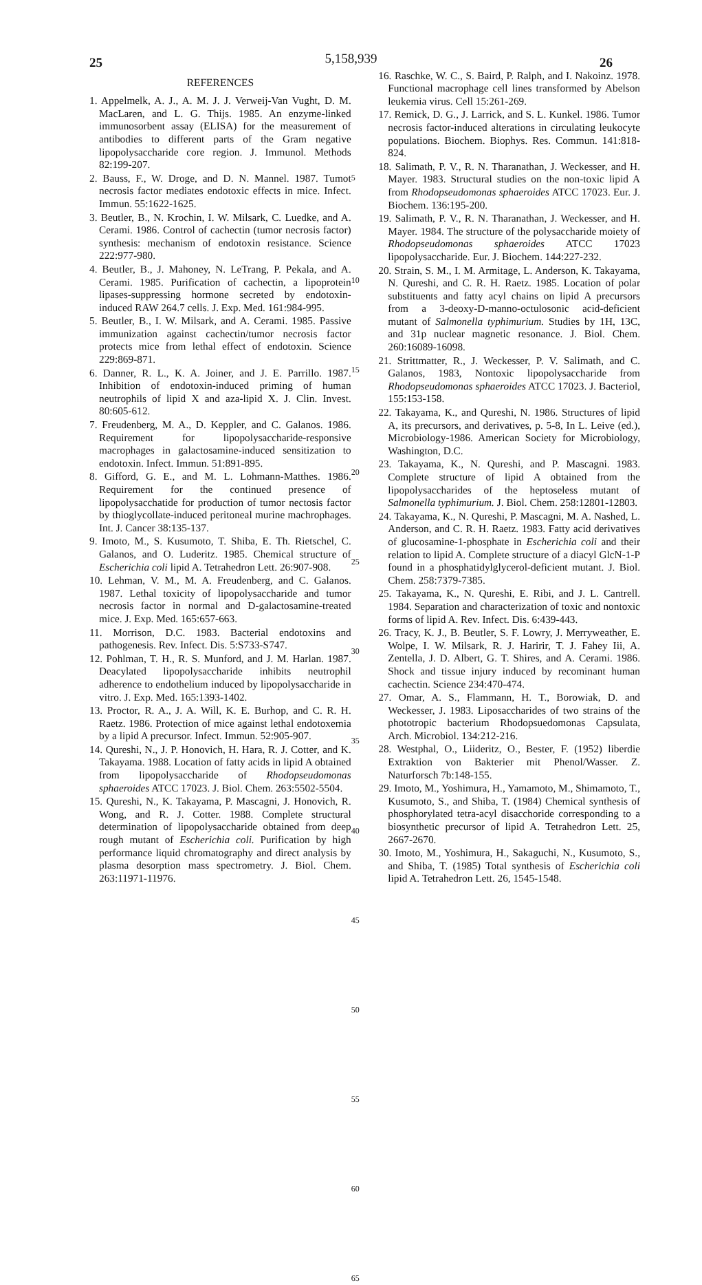25
5,158,939
26
REFERENCES
1. Appelmelk, A. J., A. M. J. J. Verweij-Van Vught, D. M. MacLaren, and L. G. Thijs. 1985. An enzyme-linked immunosorbent assay (ELISA) for the measurement of antibodies to different parts of the Gram negative lipopolysaccharide core region. J. Immunol. Methods 82:199-207.
2. Bauss, F., W. Droge, and D. N. Mannel. 1987. Tumot necrosis factor mediates endotoxic effects in mice. Infect. Immun. 55:1622-1625.
3. Beutler, B., N. Krochin, I. W. Milsark, C. Luedke, and A. Cerami. 1986. Control of cachectin (tumor necrosis factor) synthesis: mechanism of endotoxin resistance. Science 222:977-980.
4. Beutler, B., J. Mahoney, N. LeTrang, P. Pekala, and A. Cerami. 1985. Purification of cachectin, a lipoprotein lipases-suppressing hormone secreted by endotoxin-induced RAW 264.7 cells. J. Exp. Med. 161:984-995.
5. Beutler, B., I. W. Milsark, and A. Cerami. 1985. Passive immunization against cachectin/tumor necrosis factor protects mice from lethal effect of endotoxin. Science 229:869-871.
6. Danner, R. L., K. A. Joiner, and J. E. Parrillo. 1987. Inhibition of endotoxin-induced priming of human neutrophils of lipid X and aza-lipid X. J. Clin. Invest. 80:605-612.
7. Freudenberg, M. A., D. Keppler, and C. Galanos. 1986. Requirement for lipopolysaccharide-responsive macrophages in galactosamine-induced sensitization to endotoxin. Infect. Immun. 51:891-895.
8. Gifford, G. E., and M. L. Lohmann-Matthes. 1986. Requirement for the continued presence of lipopolysacchatide for production of tumor nectosis factor by thioglycollate-induced peritoneal murine machrophages. Int. J. Cancer 38:135-137.
9. Imoto, M., S. Kusumoto, T. Shiba, E. Th. Rietschel, C. Galanos, and O. Luderitz. 1985. Chemical structure of Escherichia coli lipid A. Tetrahedron Lett. 26:907-908.
10. Lehman, V. M., M. A. Freudenberg, and C. Galanos. 1987. Lethal toxicity of lipopolysaccharide and tumor necrosis factor in normal and D-galactosamine-treated mice. J. Exp. Med. 165:657-663.
11. Morrison, D.C. 1983. Bacterial endotoxins and pathogenesis. Rev. Infect. Dis. 5:S733-S747.
12. Pohlman, T. H., R. S. Munford, and J. M. Harlan. 1987. Deacylated lipopolysaccharide inhibits neutrophil adherence to endothelium induced by lipopolysaccharide in vitro. J. Exp. Med. 165:1393-1402.
13. Proctor, R. A., J. A. Will, K. E. Burhop, and C. R. H. Raetz. 1986. Protection of mice against lethal endotoxemia by a lipid A precursor. Infect. Immun. 52:905-907.
14. Qureshi, N., J. P. Honovich, H. Hara, R. J. Cotter, and K. Takayama. 1988. Location of fatty acids in lipid A obtained from lipopolysaccharide of Rhodopseudomonas sphaeroides ATCC 17023. J. Biol. Chem. 263:5502-5504.
15. Qureshi, N., K. Takayama, P. Mascagni, J. Honovich, R. Wong, and R. J. Cotter. 1988. Complete structural determination of lipopolysaccharide obtained from deep rough mutant of Escherichia coli. Purification by high performance liquid chromatography and direct analysis by plasma desorption mass spectrometry. J. Biol. Chem. 263:11971-11976.
5
10
15
20
25
30
35
40
45
50
55
60
65
16. Raschke, W. C., S. Baird, P. Ralph, and I. Nakoinz. 1978. Functional macrophage cell lines transformed by Abelson leukemia virus. Cell 15:261-269.
17. Remick, D. G., J. Larrick, and S. L. Kunkel. 1986. Tumor necrosis factor-induced alterations in circulating leukocyte populations. Biochem. Biophys. Res. Commun. 141:818-824.
18. Salimath, P. V., R. N. Tharanathan, J. Weckesser, and H. Mayer. 1983. Structural studies on the non-toxic lipid A from Rhodopseudomonas sphaeroides ATCC 17023. Eur. J. Biochem. 136:195-200.
19. Salimath, P. V., R. N. Tharanathan, J. Weckesser, and H. Mayer. 1984. The structure of the polysaccharide moiety of Rhodopseudomonas sphaeroides ATCC 17023 lipopolysaccharide. Eur. J. Biochem. 144:227-232.
20. Strain, S. M., I. M. Armitage, L. Anderson, K. Takayama, N. Qureshi, and C. R. H. Raetz. 1985. Location of polar substituents and fatty acyl chains on lipid A precursors from a 3-deoxy-D-manno-octulosonic acid-deficient mutant of Salmonella typhimurium. Studies by 1H, 13C, and 31p nuclear magnetic resonance. J. Biol. Chem. 260:16089-16098.
21. Strittmatter, R., J. Weckesser, P. V. Salimath, and C. Galanos, 1983, Nontoxic lipopolysaccharide from Rhodopseudomonas sphaeroides ATCC 17023. J. Bacteriol, 155:153-158.
22. Takayama, K., and Qureshi, N. 1986. Structures of lipid A, its precursors, and derivatives, p. 5-8, In L. Leive (ed.), Microbiology-1986. American Society for Microbiology, Washington, D.C.
23. Takayama, K., N. Qureshi, and P. Mascagni. 1983. Complete structure of lipid A obtained from the lipopolysaccharides of the heptoseless mutant of Salmonella typhimurium. J. Biol. Chem. 258:12801-12803.
24. Takayama, K., N. Qureshi, P. Mascagni, M. A. Nashed, L. Anderson, and C. R. H. Raetz. 1983. Fatty acid derivatives of glucosamine-1-phosphate in Escherichia coli and their relation to lipid A. Complete structure of a diacyl GlcN-1-P found in a phosphatidylglycerol-deficient mutant. J. Biol. Chem. 258:7379-7385.
25. Takayama, K., N. Qureshi, E. Ribi, and J. L. Cantrell. 1984. Separation and characterization of toxic and nontoxic forms of lipid A. Rev. Infect. Dis. 6:439-443.
26. Tracy, K. J., B. Beutler, S. F. Lowry, J. Merryweather, E. Wolpe, I. W. Milsark, R. J. Haririr, T. J. Fahey Iii, A. Zentella, J. D. Albert, G. T. Shires, and A. Cerami. 1986. Shock and tissue injury induced by recominant human cachectin. Science 234:470-474.
27. Omar, A. S., Flammann, H. T., Borowiak, D. and Weckesser, J. 1983. Liposaccharides of two strains of the phototropic bacterium Rhodopsuedomonas Capsulata, Arch. Microbiol. 134:212-216.
28. Westphal, O., Liideritz, O., Bester, F. (1952) liberdie Extraktion von Bakterier mit Phenol/Wasser. Z. Naturforsch 7b:148-155.
29. Imoto, M., Yoshimura, H., Yamamoto, M., Shimamoto, T., Kusumoto, S., and Shiba, T. (1984) Chemical synthesis of phosphorylated tetra-acyl disacchoride corresponding to a biosynthetic precursor of lipid A. Tetrahedron Lett. 25, 2667-2670.
30. Imoto, M., Yoshimura, H., Sakaguchi, N., Kusumoto, S., and Shiba, T. (1985) Total synthesis of Escherichia coli lipid A. Tetrahedron Lett. 26, 1545-1548.